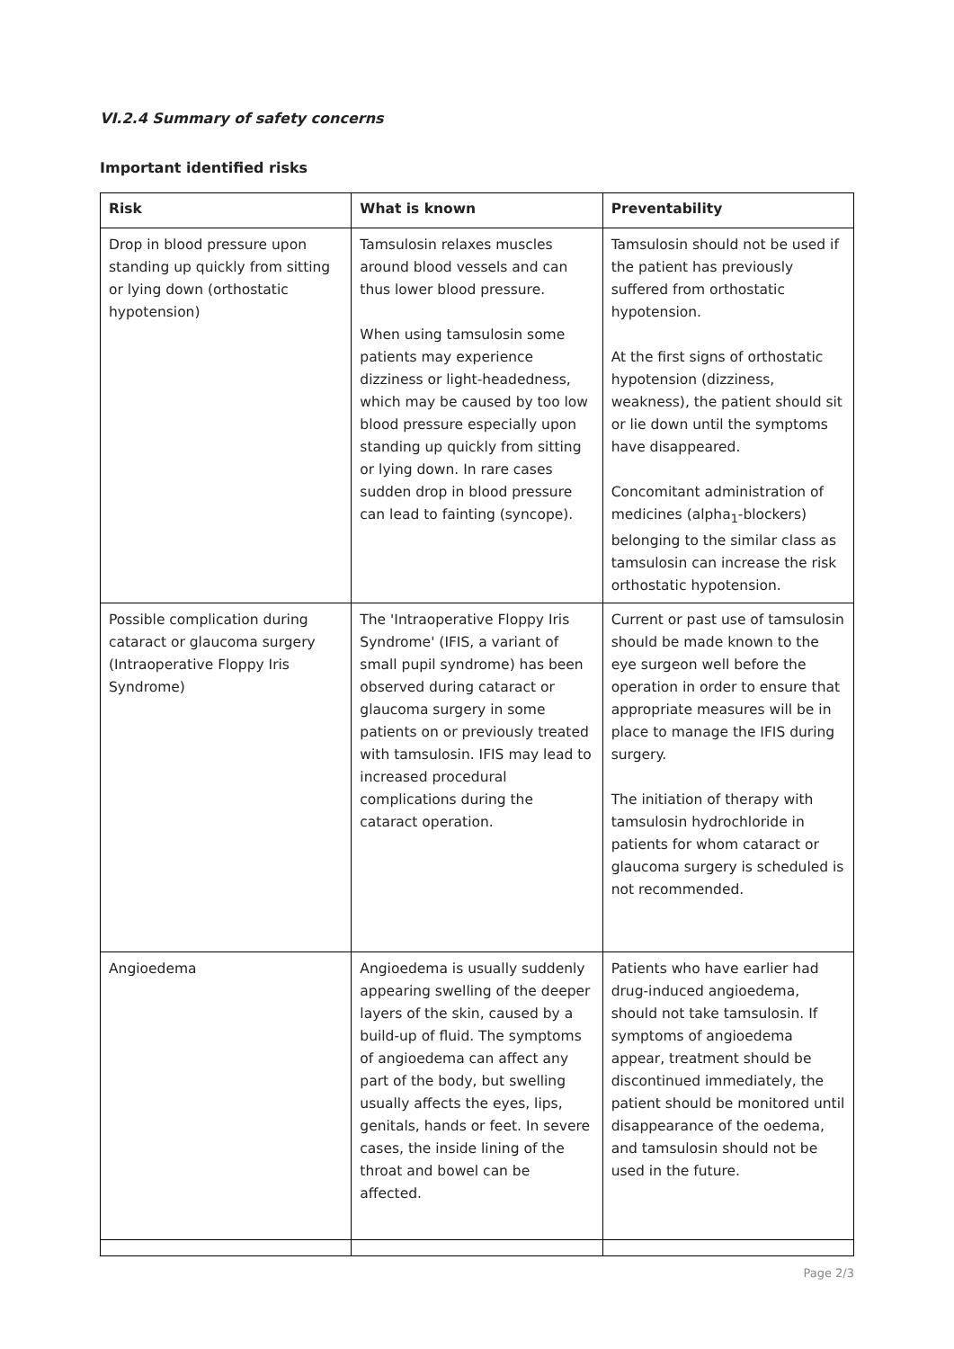VI.2.4 Summary of safety concerns
Important identified risks
| Risk | What is known | Preventability |
| --- | --- | --- |
| Drop in blood pressure upon standing up quickly from sitting or lying down (orthostatic hypotension) | Tamsulosin relaxes muscles around blood vessels and can thus lower blood pressure. When using tamsulosin some patients may experience dizziness or light-headedness, which may be caused by too low blood pressure especially upon standing up quickly from sitting or lying down. In rare cases sudden drop in blood pressure can lead to fainting (syncope). | Tamsulosin should not be used if the patient has previously suffered from orthostatic hypotension. At the first signs of orthostatic hypotension (dizziness, weakness), the patient should sit or lie down until the symptoms have disappeared. Concomitant administration of medicines (alpha<sub>1</sub>-blockers) belonging to the similar class as tamsulosin can increase the risk orthostatic hypotension. |
| Possible complication during cataract or glaucoma surgery (Intraoperative Floppy Iris Syndrome) | The 'Intraoperative Floppy Iris Syndrome' (IFIS, a variant of small pupil syndrome) has been observed during cataract or glaucoma surgery in some patients on or previously treated with tamsulosin. IFIS may lead to increased procedural complications during the cataract operation. | Current or past use of tamsulosin should be made known to the eye surgeon well before the operation in order to ensure that appropriate measures will be in place to manage the IFIS during surgery. The initiation of therapy with tamsulosin hydrochloride in patients for whom cataract or glaucoma surgery is scheduled is not recommended. |
| Angioedema | Angioedema is usually suddenly appearing swelling of the deeper layers of the skin, caused by a build-up of fluid. The symptoms of angioedema can affect any part of the body, but swelling usually affects the eyes, lips, genitals, hands or feet. In severe cases, the inside lining of the throat and bowel can be affected. | Patients who have earlier had drug-induced angioedema, should not take tamsulosin. If symptoms of angioedema appear, treatment should be discontinued immediately, the patient should be monitored until disappearance of the oedema, and tamsulosin should not be used in the future. |
Page 2/3